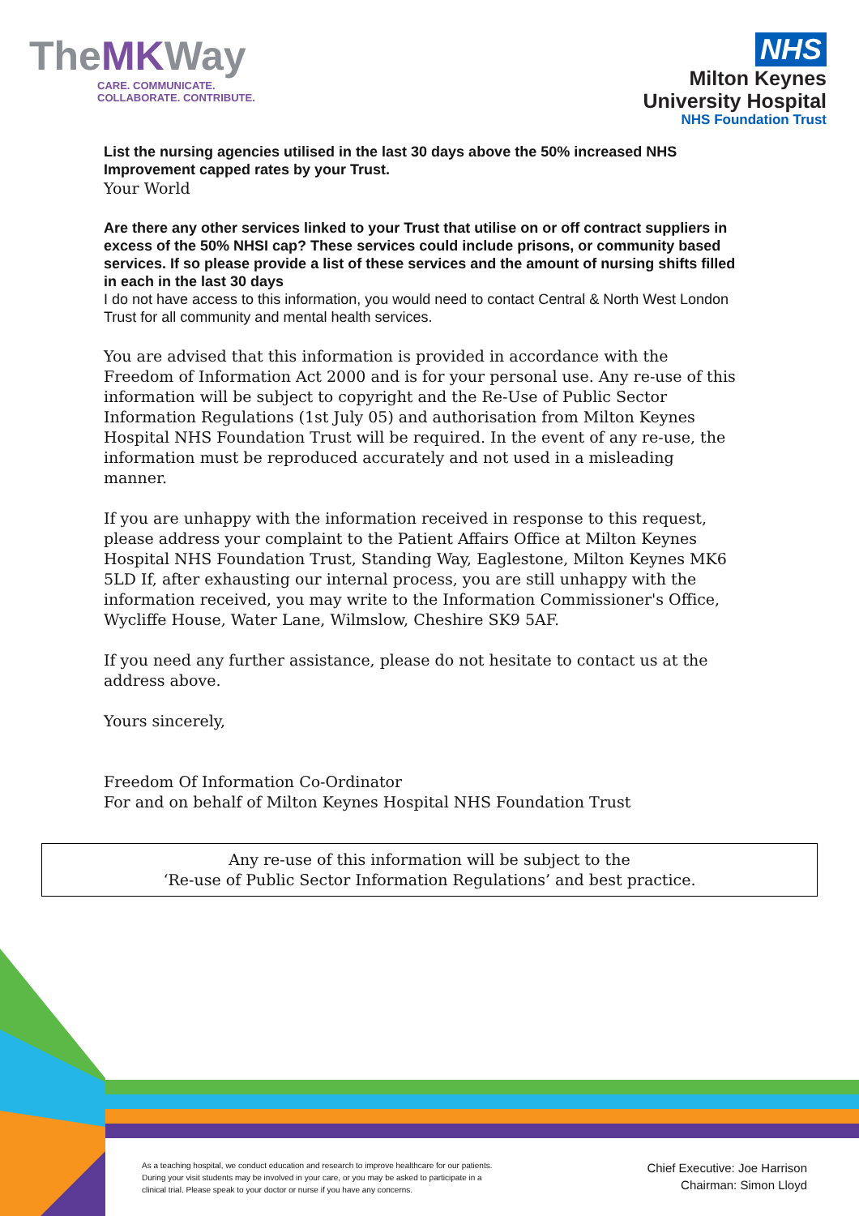TheMKWay
CARE. COMMUNICATE.
COLLABORATE. CONTRIBUTE.
NHS
Milton Keynes
University Hospital
NHS Foundation Trust
List the nursing agencies utilised in the last 30 days above the 50% increased NHS Improvement capped rates by your Trust.
Your World
Are there any other services linked to your Trust that utilise on or off contract suppliers in excess of the 50% NHSI cap? These services could include prisons, or community based services. If so please provide a list of these services and the amount of nursing shifts filled in each in the last 30 days
I do not have access to this information, you would need to contact Central & North West London Trust for all community and mental health services.
You are advised that this information is provided in accordance with the Freedom of Information Act 2000 and is for your personal use. Any re-use of this information will be subject to copyright and the Re-Use of Public Sector Information Regulations (1st July 05) and authorisation from Milton Keynes Hospital NHS Foundation Trust will be required. In the event of any re-use, the information must be reproduced accurately and not used in a misleading manner.
If you are unhappy with the information received in response to this request, please address your complaint to the Patient Affairs Office at Milton Keynes Hospital NHS Foundation Trust, Standing Way, Eaglestone, Milton Keynes MK6 5LD If, after exhausting our internal process, you are still unhappy with the information received, you may write to the Information Commissioner's Office, Wycliffe House, Water Lane, Wilmslow, Cheshire SK9 5AF.
If you need any further assistance, please do not hesitate to contact us at the address above.
Yours sincerely,
Freedom Of Information Co-Ordinator
For and on behalf of Milton Keynes Hospital NHS Foundation Trust
Any re-use of this information will be subject to the
‘Re-use of Public Sector Information Regulations’ and best practice.
As a teaching hospital, we conduct education and research to improve healthcare for our patients. During your visit students may be involved in your care, or you may be asked to participate in a clinical trial. Please speak to your doctor or nurse if you have any concerns.
Chief Executive: Joe Harrison
Chairman: Simon Lloyd